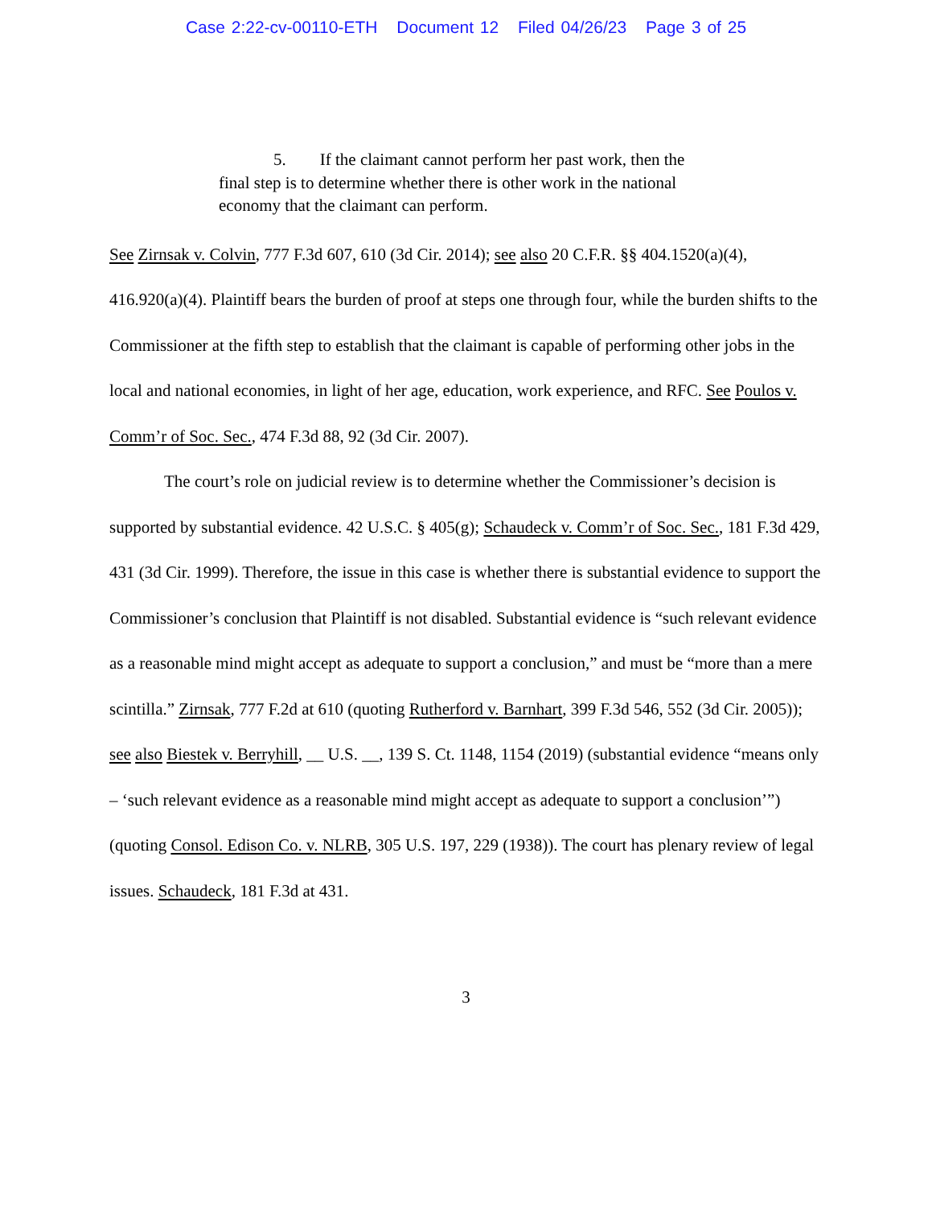Case 2:22-cv-00110-ETH Document 12 Filed 04/26/23 Page 3 of 25
5. If the claimant cannot perform her past work, then the final step is to determine whether there is other work in the national economy that the claimant can perform.
See Zirnsak v. Colvin, 777 F.3d 607, 610 (3d Cir. 2014); see also 20 C.F.R. §§ 404.1520(a)(4), 416.920(a)(4). Plaintiff bears the burden of proof at steps one through four, while the burden shifts to the Commissioner at the fifth step to establish that the claimant is capable of performing other jobs in the local and national economies, in light of her age, education, work experience, and RFC. See Poulos v. Comm’r of Soc. Sec., 474 F.3d 88, 92 (3d Cir. 2007).
The court’s role on judicial review is to determine whether the Commissioner’s decision is supported by substantial evidence. 42 U.S.C. § 405(g); Schaudeck v. Comm’r of Soc. Sec., 181 F.3d 429, 431 (3d Cir. 1999). Therefore, the issue in this case is whether there is substantial evidence to support the Commissioner’s conclusion that Plaintiff is not disabled. Substantial evidence is “such relevant evidence as a reasonable mind might accept as adequate to support a conclusion,” and must be “more than a mere scintilla.” Zirnsak, 777 F.2d at 610 (quoting Rutherford v. Barnhart, 399 F.3d 546, 552 (3d Cir. 2005)); see also Biestek v. Berryhill, __ U.S. __, 139 S. Ct. 1148, 1154 (2019) (substantial evidence “means only – ‘such relevant evidence as a reasonable mind might accept as adequate to support a conclusion’”) (quoting Consol. Edison Co. v. NLRB, 305 U.S. 197, 229 (1938)). The court has plenary review of legal issues. Schaudeck, 181 F.3d at 431.
3